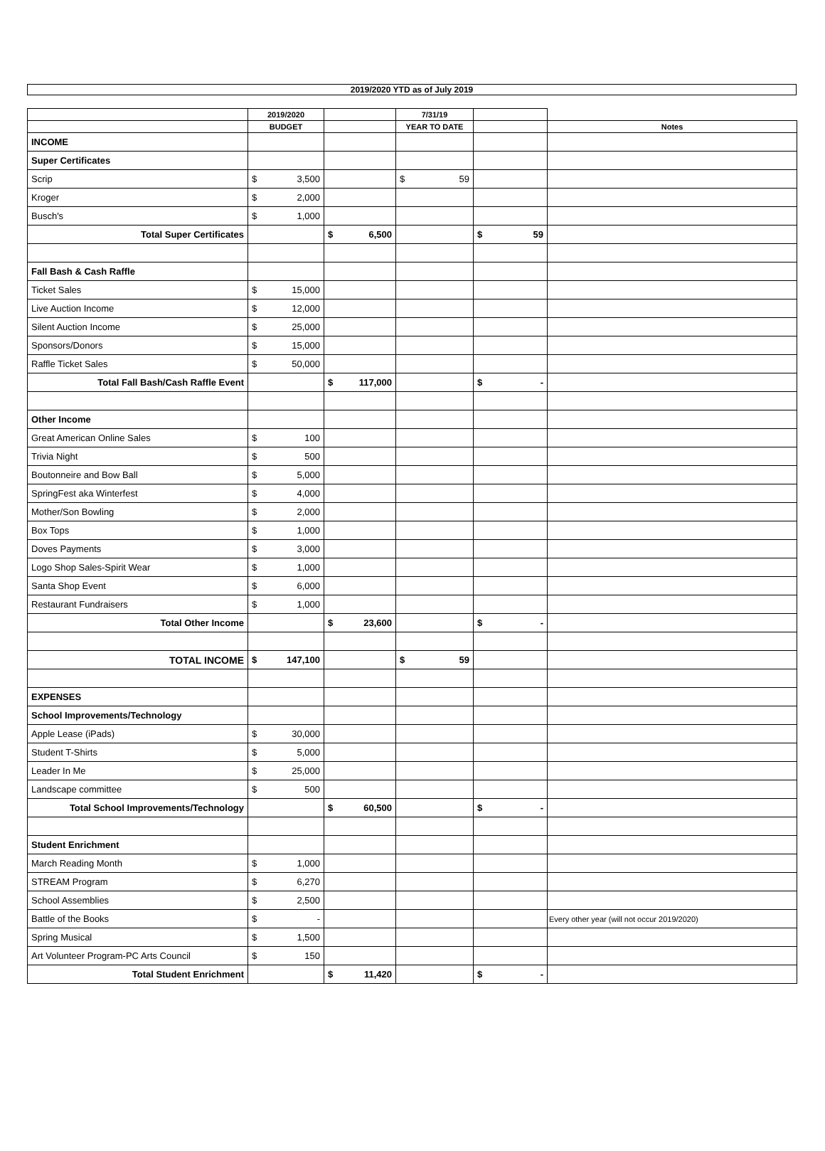2019/2020 YTD as of July 2019
| | 2019/2020 | | | | 7/31/19 | | | | |
| --- | --- | --- | --- | --- | --- | --- | --- | --- | --- |
| | BUDGET | | | | YEAR TO DATE | | | | Notes |
| INCOME | | | | | | | | | |
| Super Certificates | | | | | | | | | |
| Scrip | $ | 3,500 | | | $ | 59 | | | |
| Kroger | $ | 2,000 | | | | | | | |
| Busch's | $ | 1,000 | | | | | | | |
| Total Super Certificates | | | $ | 6,500 | | | $ | 59 | |
| Fall Bash & Cash Raffle | | | | | | | | | |
| Ticket Sales | $ | 15,000 | | | | | | | |
| Live Auction Income | $ | 12,000 | | | | | | | |
| Silent Auction Income | $ | 25,000 | | | | | | | |
| Sponsors/Donors | $ | 15,000 | | | | | | | |
| Raffle Ticket Sales | $ | 50,000 | | | | | | | |
| Total Fall Bash/Cash Raffle Event | | | $ | 117,000 | | | $ | - | |
| Other Income | | | | | | | | | |
| Great American Online Sales | $ | 100 | | | | | | | |
| Trivia Night | $ | 500 | | | | | | | |
| Boutonneire and Bow Ball | $ | 5,000 | | | | | | | |
| SpringFest aka Winterfest | $ | 4,000 | | | | | | | |
| Mother/Son Bowling | $ | 2,000 | | | | | | | |
| Box Tops | $ | 1,000 | | | | | | | |
| Doves Payments | $ | 3,000 | | | | | | | |
| Logo Shop Sales-Spirit Wear | $ | 1,000 | | | | | | | |
| Santa Shop Event | $ | 6,000 | | | | | | | |
| Restaurant Fundraisers | $ | 1,000 | | | | | | | |
| Total Other Income | | | $ | 23,600 | | | $ | - | |
| TOTAL INCOME | $ | 147,100 | | | $ | 59 | | | |
| EXPENSES | | | | | | | | | |
| School Improvements/Technology | | | | | | | | | |
| Apple Lease (iPads) | $ | 30,000 | | | | | | | |
| Student T-Shirts | $ | 5,000 | | | | | | | |
| Leader In Me | $ | 25,000 | | | | | | | |
| Landscape committee | $ | 500 | | | | | | | |
| Total School Improvements/Technology | | | $ | 60,500 | | | $ | - | |
| Student Enrichment | | | | | | | | | |
| March Reading Month | $ | 1,000 | | | | | | | |
| STREAM Program | $ | 6,270 | | | | | | | |
| School Assemblies | $ | 2,500 | | | | | | | |
| Battle of the Books | $ | - | | | | | | | Every other year (will not occur 2019/2020) |
| Spring Musical | $ | 1,500 | | | | | | | |
| Art Volunteer Program-PC Arts Council | $ | 150 | | | | | | | |
| Total Student Enrichment | | | $ | 11,420 | | | $ | - | |